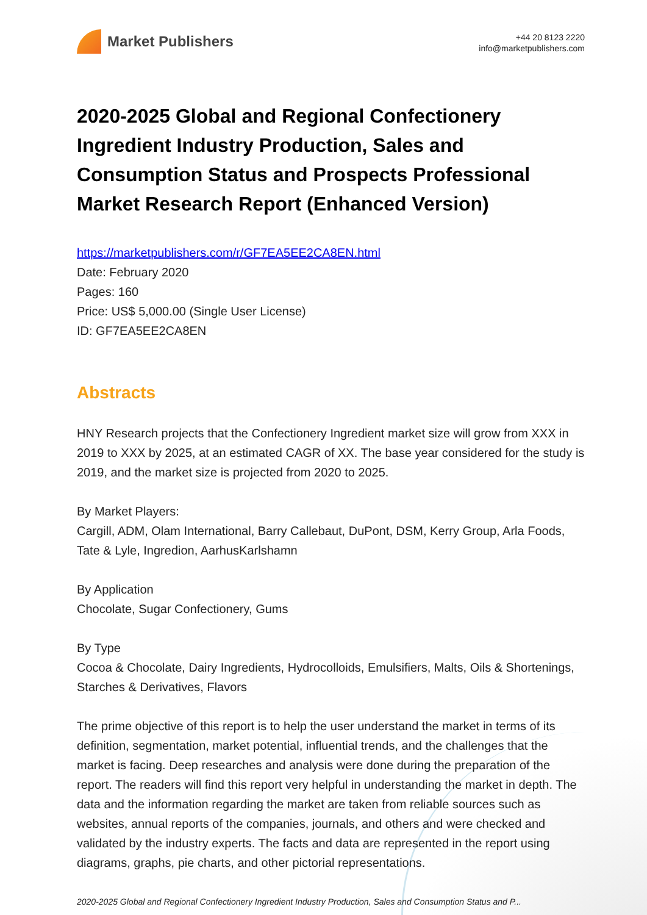Market Publishers
+44 20 8123 2220
info@marketpublishers.com
2020-2025 Global and Regional Confectionery Ingredient Industry Production, Sales and Consumption Status and Prospects Professional Market Research Report (Enhanced Version)
https://marketpublishers.com/r/GF7EA5EE2CA8EN.html
Date: February 2020
Pages: 160
Price: US$ 5,000.00 (Single User License)
ID: GF7EA5EE2CA8EN
Abstracts
HNY Research projects that the Confectionery Ingredient market size will grow from XXX in 2019 to XXX by 2025, at an estimated CAGR of XX. The base year considered for the study is 2019, and the market size is projected from 2020 to 2025.
By Market Players:
Cargill, ADM, Olam International, Barry Callebaut, DuPont, DSM, Kerry Group, Arla Foods, Tate & Lyle, Ingredion, AarhusKarlshamn
By Application
Chocolate, Sugar Confectionery, Gums
By Type
Cocoa & Chocolate, Dairy Ingredients, Hydrocolloids, Emulsifiers, Malts, Oils & Shortenings, Starches & Derivatives, Flavors
The prime objective of this report is to help the user understand the market in terms of its definition, segmentation, market potential, influential trends, and the challenges that the market is facing. Deep researches and analysis were done during the preparation of the report. The readers will find this report very helpful in understanding the market in depth. The data and the information regarding the market are taken from reliable sources such as websites, annual reports of the companies, journals, and others and were checked and validated by the industry experts. The facts and data are represented in the report using diagrams, graphs, pie charts, and other pictorial representations.
2020-2025 Global and Regional Confectionery Ingredient Industry Production, Sales and Consumption Status and P...